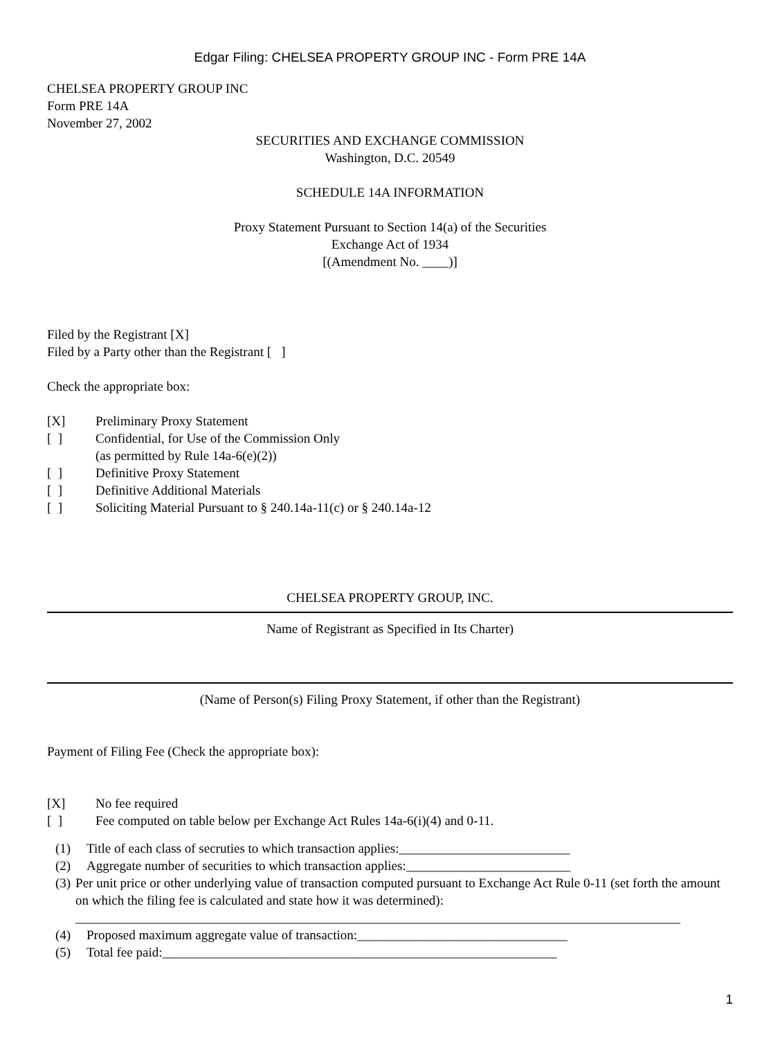Edgar Filing: CHELSEA PROPERTY GROUP INC - Form PRE 14A
CHELSEA PROPERTY GROUP INC
Form PRE 14A
November 27, 2002
SECURITIES AND EXCHANGE COMMISSION
Washington, D.C. 20549
SCHEDULE 14A INFORMATION
Proxy Statement Pursuant to Section 14(a) of the Securities
Exchange Act of 1934
[(Amendment No. ____)]
Filed by the Registrant [X]
Filed by a Party other than the Registrant [ ]
Check the appropriate box:
[X] Preliminary Proxy Statement
[ ] Confidential, for Use of the Commission Only
(as permitted by Rule 14a-6(e)(2))
[ ] Definitive Proxy Statement
[ ] Definitive Additional Materials
[ ] Soliciting Material Pursuant to § 240.14a-11(c) or § 240.14a-12
CHELSEA PROPERTY GROUP, INC.
Name of Registrant as Specified in Its Charter)
(Name of Person(s) Filing Proxy Statement, if other than the Registrant)
Payment of Filing Fee (Check the appropriate box):
[X] No fee required
[ ] Fee computed on table below per Exchange Act Rules 14a-6(i)(4) and 0-11.
(1) Title of each class of secruties to which transaction applies:__________________________
(2) Aggregate number of securities to which transaction applies:_________________________
(3) Per unit price or other underlying value of transaction computed pursuant to Exchange Act Rule 0-11 (set forth the amount on which the filing fee is calculated and state how it was determined):
____________________________________________________________________________________________
(4) Proposed maximum aggregate value of transaction:________________________________
(5) Total fee paid:____________________________________________________________
1